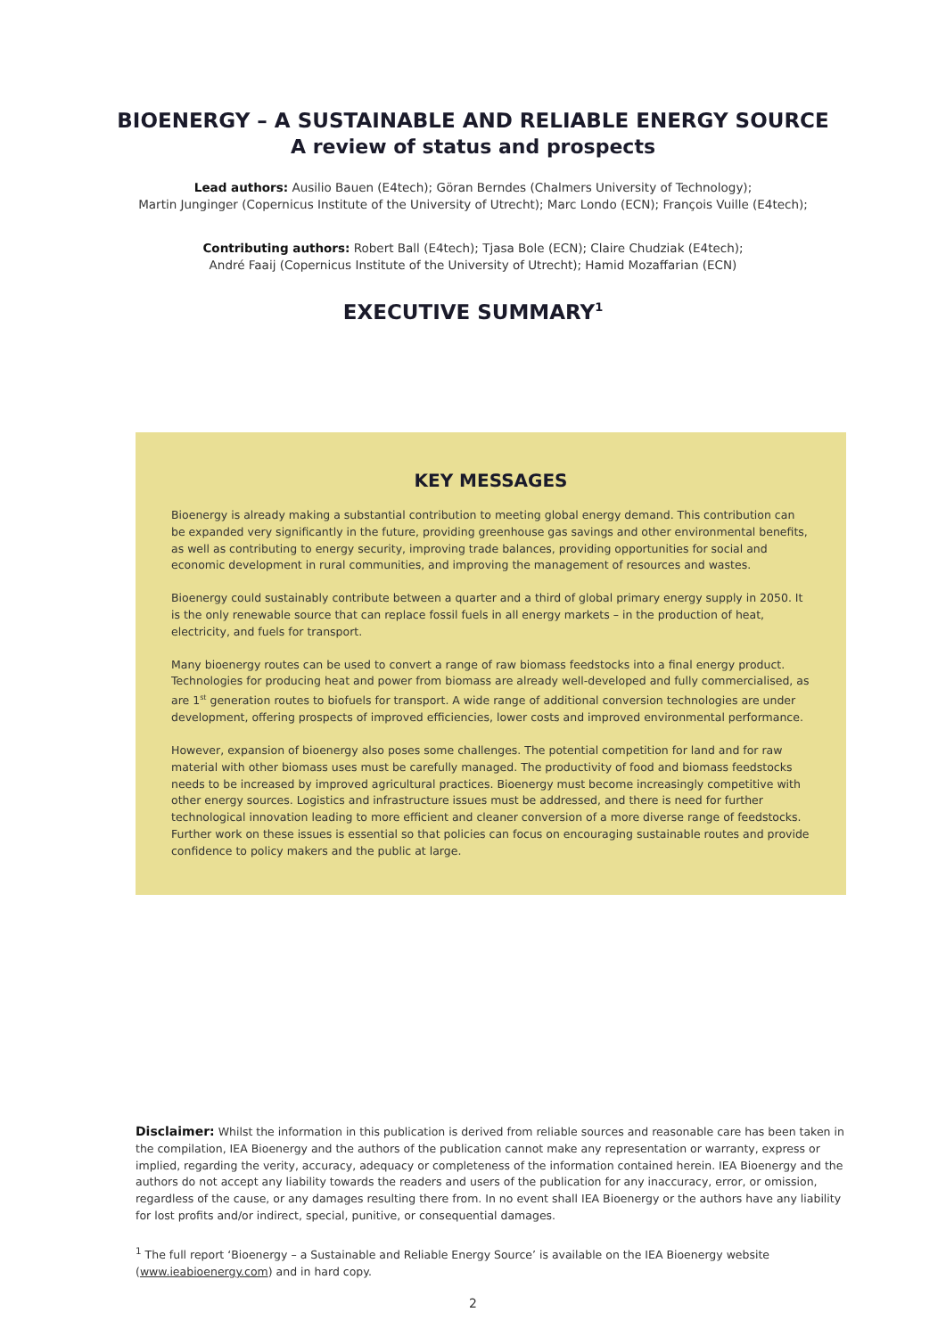BIOENERGY – A SUSTAINABLE AND RELIABLE ENERGY SOURCE
A review of status and prospects
Lead authors: Ausilio Bauen (E4tech); Göran Berndes (Chalmers University of Technology);
Martin Junginger (Copernicus Institute of the University of Utrecht); Marc Londo (ECN); François Vuille (E4tech);
Contributing authors: Robert Ball (E4tech); Tjasa Bole (ECN); Claire Chudziak (E4tech);
André Faaij (Copernicus Institute of the University of Utrecht); Hamid Mozaffarian (ECN)
EXECUTIVE SUMMARY<sup>1</sup>
KEY MESSAGES
Bioenergy is already making a substantial contribution to meeting global energy demand. This contribution can be expanded very significantly in the future, providing greenhouse gas savings and other environmental benefits, as well as contributing to energy security, improving trade balances, providing opportunities for social and economic development in rural communities, and improving the management of resources and wastes.
Bioenergy could sustainably contribute between a quarter and a third of global primary energy supply in 2050. It is the only renewable source that can replace fossil fuels in all energy markets – in the production of heat, electricity, and fuels for transport.
Many bioenergy routes can be used to convert a range of raw biomass feedstocks into a final energy product. Technologies for producing heat and power from biomass are already well-developed and fully commercialised, as are 1<sup>st</sup> generation routes to biofuels for transport. A wide range of additional conversion technologies are under development, offering prospects of improved efficiencies, lower costs and improved environmental performance.
However, expansion of bioenergy also poses some challenges. The potential competition for land and for raw material with other biomass uses must be carefully managed. The productivity of food and biomass feedstocks needs to be increased by improved agricultural practices. Bioenergy must become increasingly competitive with other energy sources. Logistics and infrastructure issues must be addressed, and there is need for further technological innovation leading to more efficient and cleaner conversion of a more diverse range of feedstocks. Further work on these issues is essential so that policies can focus on encouraging sustainable routes and provide confidence to policy makers and the public at large.
Disclaimer: Whilst the information in this publication is derived from reliable sources and reasonable care has been taken in the compilation, IEA Bioenergy and the authors of the publication cannot make any representation or warranty, express or implied, regarding the verity, accuracy, adequacy or completeness of the information contained herein. IEA Bioenergy and the authors do not accept any liability towards the readers and users of the publication for any inaccuracy, error, or omission, regardless of the cause, or any damages resulting there from. In no event shall IEA Bioenergy or the authors have any liability for lost profits and/or indirect, special, punitive, or consequential damages.
<sup>1</sup> The full report ‘Bioenergy – a Sustainable and Reliable Energy Source’ is available on the IEA Bioenergy website (www.ieabioenergy.com) and in hard copy.
2